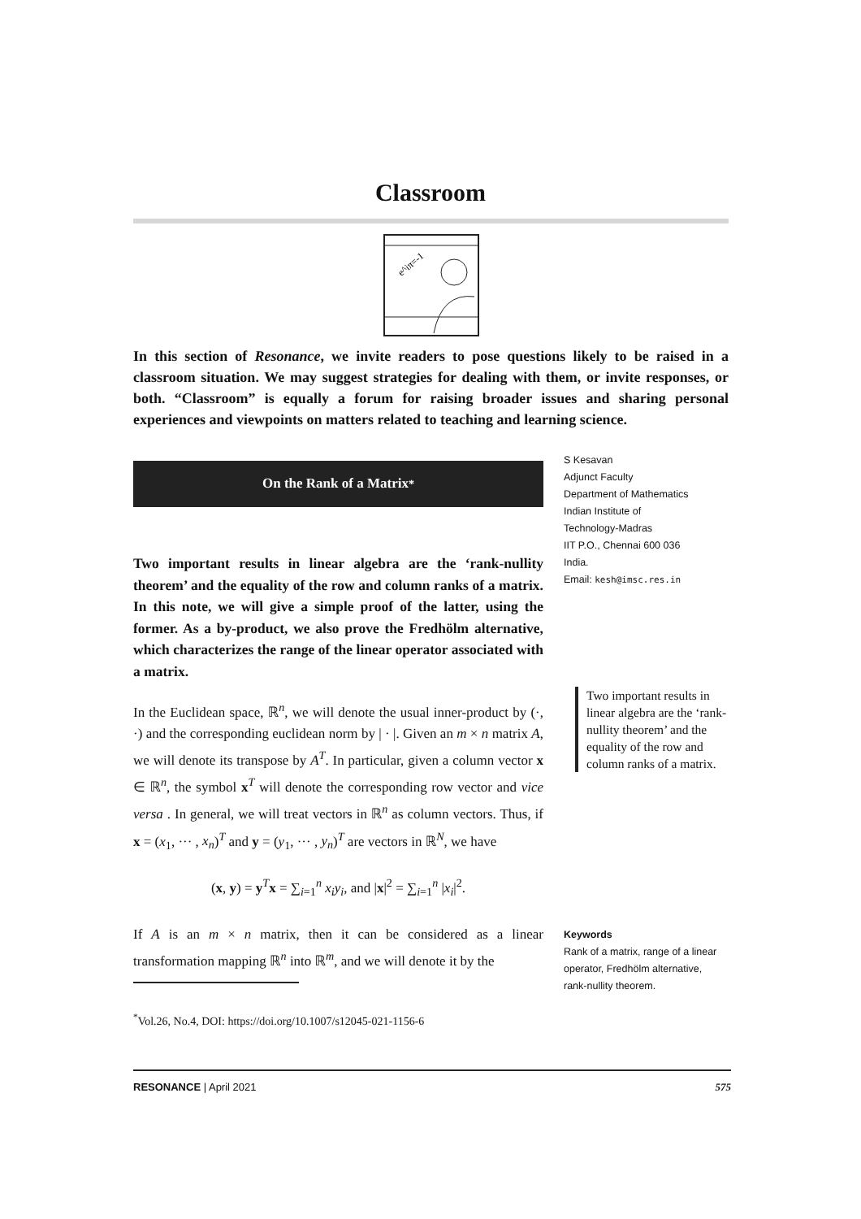Classroom
e^iπ=-1
In this section of Resonance, we invite readers to pose questions likely to be raised in a classroom situation. We may suggest strategies for dealing with them, or invite responses, or both. “Classroom” is equally a forum for raising broader issues and sharing personal experiences and viewpoints on matters related to teaching and learning science.
On the Rank of a Matrix<sup>*</sup>
Two important results in linear algebra are the ‘rank-nullity theorem’ and the equality of the row and column ranks of a matrix. In this note, we will give a simple proof of the latter, using the former. As a by-product, we also prove the Fredhölm alternative, which characterizes the range of the linear operator associated with a matrix.
In the Euclidean space, ℝ<sup>n</sup>, we will denote the usual inner-product by (·, ·) and the corresponding euclidean norm by | · |. Given an m × n matrix A, we will denote its transpose by A<sup>T</sup>. In particular, given a column vector x ∈ ℝ<sup>n</sup>, the symbol x<sup>T</sup> will denote the corresponding row vector and vice versa . In general, we will treat vectors in ℝ<sup>n</sup> as column vectors. Thus, if x = (x<sub>1</sub>, ··· , x<sub>n</sub>)<sup>T</sup> and y = (y<sub>1</sub>, ··· , y<sub>n</sub>)<sup>T</sup> are vectors in ℝ<sup>N</sup>, we have
(x, y) = y<sup>T</sup>x = ∑<sub>i=1</sub><sup>n</sup> x<sub>i</sub>y<sub>i</sub>, and |x|<sup>2</sup> = ∑<sub>i=1</sub><sup>n</sup> |x<sub>i</sub>|<sup>2</sup>.
If A is an m × n matrix, then it can be considered as a linear transformation mapping ℝ<sup>n</sup> into ℝ<sup>m</sup>, and we will denote it by the
S Kesavan
Adjunct Faculty
Department of Mathematics
Indian Institute of
Technology-Madras
IIT P.O., Chennai 600 036
India.
Email: kesh@imsc.res.in
Two important results in linear algebra are the ‘rank-nullity theorem’ and the equality of the row and column ranks of a matrix.
Keywords
Rank of a matrix, range of a linear operator, Fredhölm alternative, rank-nullity theorem.
<sup>*</sup> Vol.26, No.4, DOI: https://doi.org/10.1007/s12045-021-1156-6
RESONANCE | April 2021 575